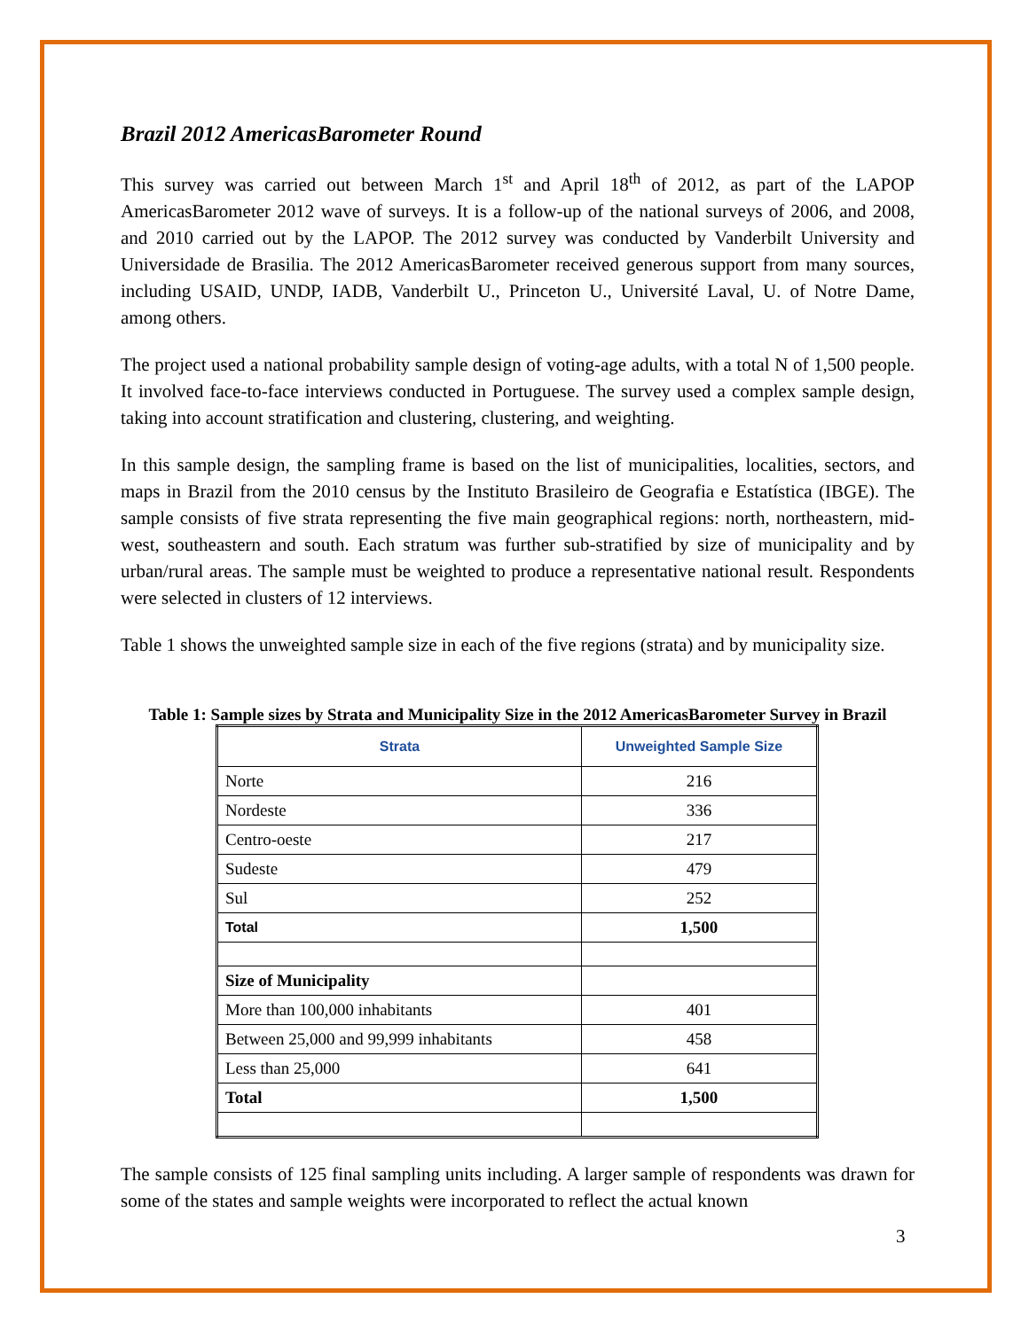Brazil 2012 AmericasBarometer Round
This survey was carried out between March 1<sup>st</sup> and April 18<sup>th</sup> of 2012, as part of the LAPOP AmericasBarometer 2012 wave of surveys. It is a follow-up of the national surveys of 2006, and 2008, and 2010 carried out by the LAPOP. The 2012 survey was conducted by Vanderbilt University and Universidade de Brasilia. The 2012 AmericasBarometer received generous support from many sources, including USAID, UNDP, IADB, Vanderbilt U., Princeton U., Université Laval, U. of Notre Dame, among others.
The project used a national probability sample design of voting-age adults, with a total N of 1,500 people. It involved face-to-face interviews conducted in Portuguese. The survey used a complex sample design, taking into account stratification and clustering, clustering, and weighting.
In this sample design, the sampling frame is based on the list of municipalities, localities, sectors, and maps in Brazil from the 2010 census by the Instituto Brasileiro de Geografia e Estatística (IBGE). The sample consists of five strata representing the five main geographical regions: north, northeastern, mid-west, southeastern and south. Each stratum was further sub-stratified by size of municipality and by urban/rural areas. The sample must be weighted to produce a representative national result. Respondents were selected in clusters of 12 interviews.
Table 1 shows the unweighted sample size in each of the five regions (strata) and by municipality size.
Table 1: Sample sizes by Strata and Municipality Size in the 2012 AmericasBarometer Survey in Brazil
| Strata | Unweighted Sample Size |
| --- | --- |
| Norte | 216 |
| Nordeste | 336 |
| Centro-oeste | 217 |
| Sudeste | 479 |
| Sul | 252 |
| Total | 1,500 |
| Size of Municipality | |
| More than 100,000 inhabitants | 401 |
| Between 25,000 and 99,999 inhabitants | 458 |
| Less than 25,000 | 641 |
| Total | 1,500 |
The sample consists of 125 final sampling units including. A larger sample of respondents was drawn for some of the states and sample weights were incorporated to reflect the actual known
3